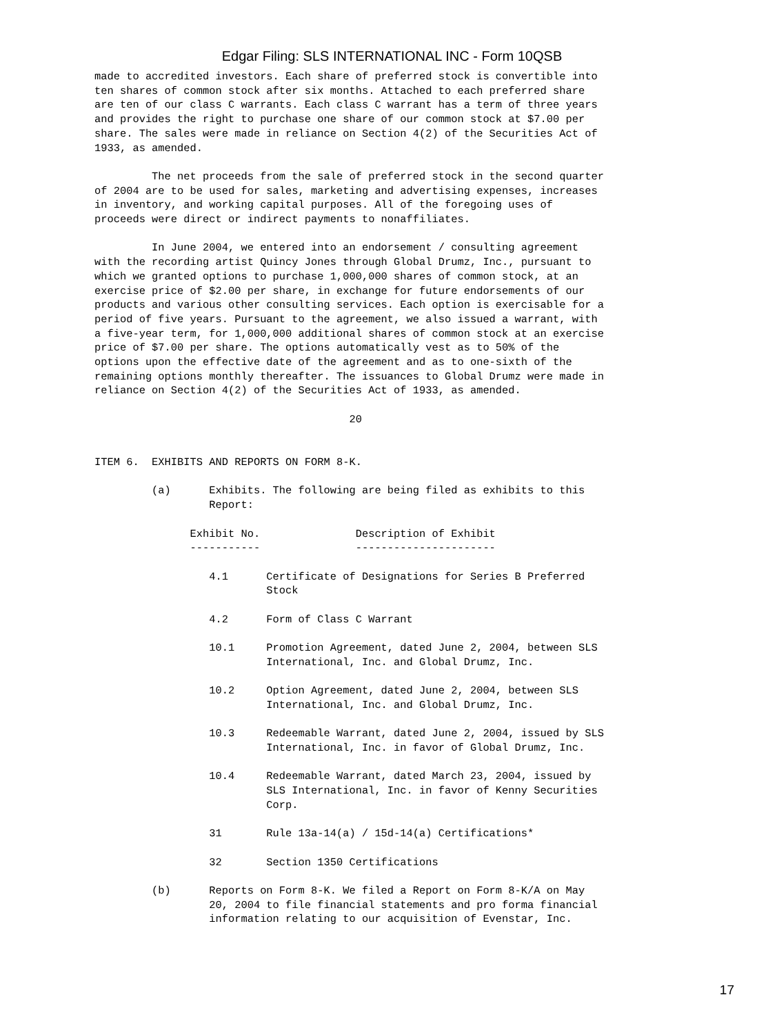Edgar Filing: SLS INTERNATIONAL INC - Form 10QSB
made to accredited investors. Each share of preferred stock is convertible into
ten shares of common stock after six months. Attached to each preferred share
are ten of our class C warrants. Each class C warrant has a term of three years
and provides the right to purchase one share of our common stock at $7.00 per
share. The sales were made in reliance on Section 4(2) of the Securities Act of
1933, as amended.

         The net proceeds from the sale of preferred stock in the second quarter
of 2004 are to be used for sales, marketing and advertising expenses, increases
in inventory, and working capital purposes. All of the foregoing uses of
proceeds were direct or indirect payments to nonaffiliates.

         In June 2004, we entered into an endorsement / consulting agreement
with the recording artist Quincy Jones through Global Drumz, Inc., pursuant to
which we granted options to purchase 1,000,000 shares of common stock, at an
exercise price of $2.00 per share, in exchange for future endorsements of our
products and various other consulting services. Each option is exercisable for a
period of five years. Pursuant to the agreement, we also issued a warrant, with
a five-year term, for 1,000,000 additional shares of common stock at an exercise
price of $7.00 per share. The options automatically vest as to 50% of the
options upon the effective date of the agreement and as to one-sixth of the
remaining options monthly thereafter. The issuances to Global Drumz were made in
reliance on Section 4(2) of the Securities Act of 1933, as amended.

                                        20


ITEM 6.  EXHIBITS AND REPORTS ON FORM 8-K.

         (a)      Exhibits. The following are being filed as exhibits to this
                  Report:

               Exhibit No.               Description of Exhibit
               -----------               ----------------------

                  4.1      Certificate of Designations for Series B Preferred
                           Stock

                  4.2      Form of Class C Warrant

                  10.1     Promotion Agreement, dated June 2, 2004, between SLS
                           International, Inc. and Global Drumz, Inc.

                  10.2     Option Agreement, dated June 2, 2004, between SLS
                           International, Inc. and Global Drumz, Inc.

                  10.3     Redeemable Warrant, dated June 2, 2004, issued by SLS
                           International, Inc. in favor of Global Drumz, Inc.

                  10.4     Redeemable Warrant, dated March 23, 2004, issued by
                           SLS International, Inc. in favor of Kenny Securities
                           Corp.

                  31       Rule 13a-14(a) / 15d-14(a) Certifications*

                  32       Section 1350 Certifications

         (b)      Reports on Form 8-K. We filed a Report on Form 8-K/A on May
                  20, 2004 to file financial statements and pro forma financial
                  information relating to our acquisition of Evenstar, Inc.
17